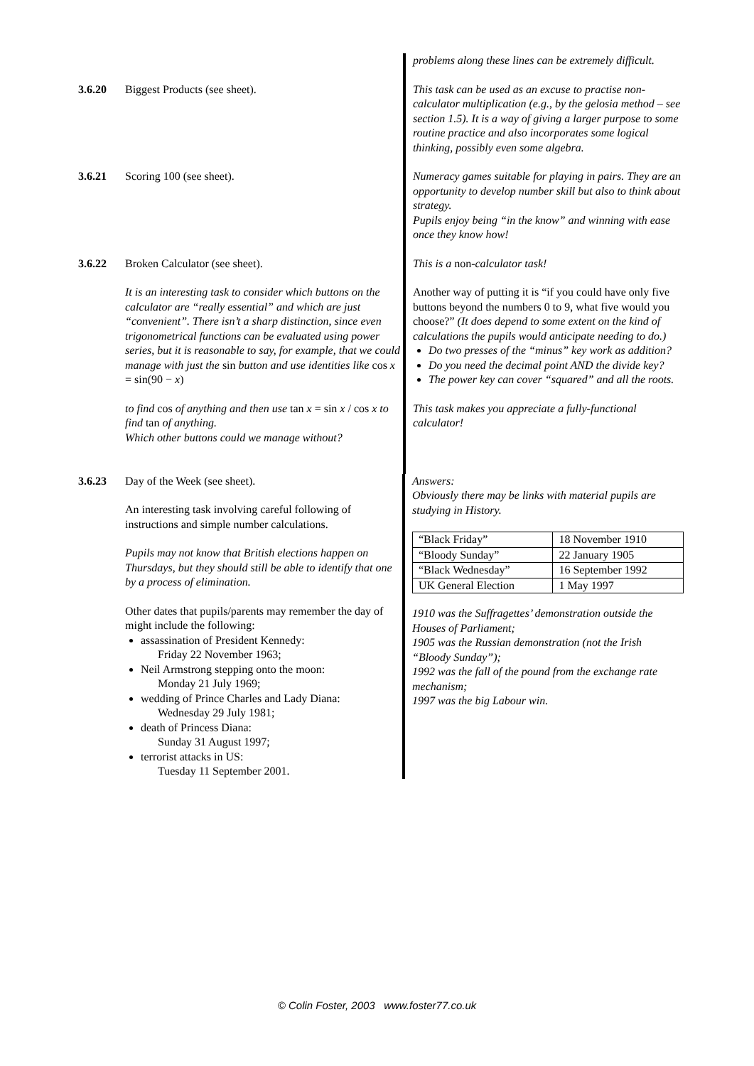problems along these lines can be extremely difficult.
3.6.20 Biggest Products (see sheet). This task can be used as an excuse to practise non-calculator multiplication (e.g., by the gelosia method – see section 1.5). It is a way of giving a larger purpose to some routine practice and also incorporates some logical thinking, possibly even some algebra.
3.6.21 Scoring 100 (see sheet). Numeracy games suitable for playing in pairs. They are an opportunity to develop number skill but also to think about strategy.
Pupils enjoy being “in the know” and winning with ease once they know how!
3.6.22 Broken Calculator (see sheet).
It is an interesting task to consider which buttons on the calculator are “really essential” and which are just “convenient”. There isn’t a sharp distinction, since even trigonometrical functions can be evaluated using power series, but it is reasonable to say, for example, that we could manage with just the sin button and use identities like cos x = sin(90 − x)
to find cos of anything and then use tan x = sin x / cos x to find tan of anything.
Which other buttons could we manage without?
This is a non-calculator task!
Another way of putting it is “if you could have only five buttons beyond the numbers 0 to 9, what five would you choose?” (It does depend to some extent on the kind of calculations the pupils would anticipate needing to do.)
Do two presses of the “minus” key work as addition?
Do you need the decimal point AND the divide key?
The power key can cover “squared” and all the roots.
This task makes you appreciate a fully-functional calculator!
3.6.23 Day of the Week (see sheet).
An interesting task involving careful following of instructions and simple number calculations.
Pupils may not know that British elections happen on Thursdays, but they should still be able to identify that one by a process of elimination.
Other dates that pupils/parents may remember the day of might include the following:
assassination of President Kennedy:
Friday 22 November 1963;
Neil Armstrong stepping onto the moon:
Monday 21 July 1969;
wedding of Prince Charles and Lady Diana:
Wednesday 29 July 1981;
death of Princess Diana:
Sunday 31 August 1997;
terrorist attacks in US:
Tuesday 11 September 2001.
Answers:
Obviously there may be links with material pupils are studying in History.
| “Black Friday” | 18 November 1910 |
| “Bloody Sunday” | 22 January 1905 |
| “Black Wednesday” | 16 September 1992 |
| UK General Election | 1 May 1997 |
1910 was the Suffragettes’ demonstration outside the Houses of Parliament;
1905 was the Russian demonstration (not the Irish “Bloody Sunday”);
1992 was the fall of the pound from the exchange rate mechanism;
1997 was the big Labour win.
© Colin Foster, 2003 www.foster77.co.uk